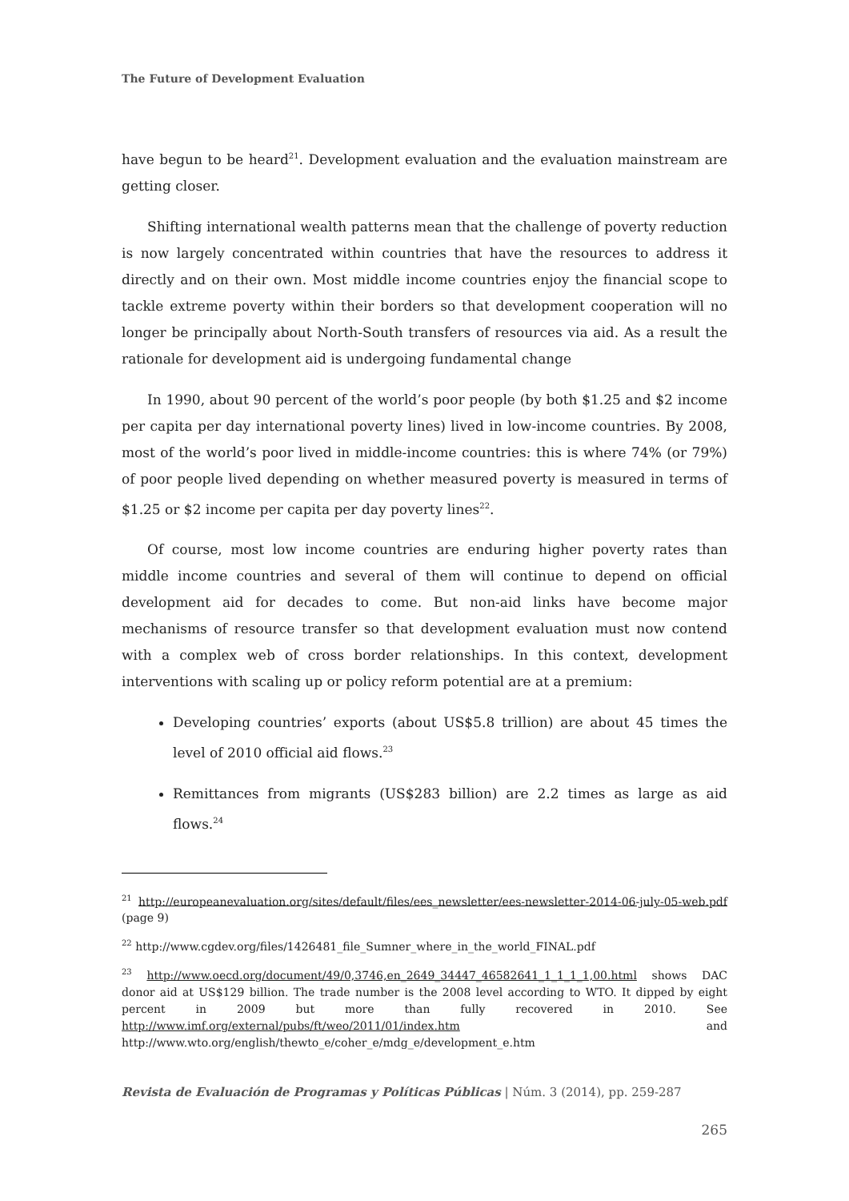The Future of Development Evaluation
have begun to be heard<sup>21</sup>. Development evaluation and the evaluation mainstream are getting closer.
Shifting international wealth patterns mean that the challenge of poverty reduction is now largely concentrated within countries that have the resources to address it directly and on their own. Most middle income countries enjoy the financial scope to tackle extreme poverty within their borders so that development cooperation will no longer be principally about North-South transfers of resources via aid. As a result the rationale for development aid is undergoing fundamental change
In 1990, about 90 percent of the world’s poor people (by both $1.25 and $2 income per capita per day international poverty lines) lived in low-income countries. By 2008, most of the world’s poor lived in middle-income countries: this is where 74% (or 79%) of poor people lived depending on whether measured poverty is measured in terms of $1.25 or $2 income per capita per day poverty lines<sup>22</sup>.
Of course, most low income countries are enduring higher poverty rates than middle income countries and several of them will continue to depend on official development aid for decades to come. But non-aid links have become major mechanisms of resource transfer so that development evaluation must now contend with a complex web of cross border relationships. In this context, development interventions with scaling up or policy reform potential are at a premium:
Developing countries’ exports (about US$5.8 trillion) are about 45 times the level of 2010 official aid flows.<sup>23</sup>
Remittances from migrants (US$283 billion) are 2.2 times as large as aid flows.<sup>24</sup>
<sup>21</sup> http://europeanevaluation.org/sites/default/files/ees_newsletter/ees-newsletter-2014-06-july-05-web.pdf (page 9)
<sup>22</sup> http://www.cgdev.org/files/1426481_file_Sumner_where_in_the_world_FINAL.pdf
<sup>23</sup> http://www.oecd.org/document/49/0,3746,en_2649_34447_46582641_1_1_1_1,00.html shows DAC donor aid at US$129 billion. The trade number is the 2008 level according to WTO. It dipped by eight percent in 2009 but more than fully recovered in 2010. See http://www.imf.org/external/pubs/ft/weo/2011/01/index.htm and http://www.wto.org/english/thewto_e/coher_e/mdg_e/development_e.htm
Revista de Evaluación de Programas y Políticas Públicas | Núm. 3 (2014), pp. 259-287
265